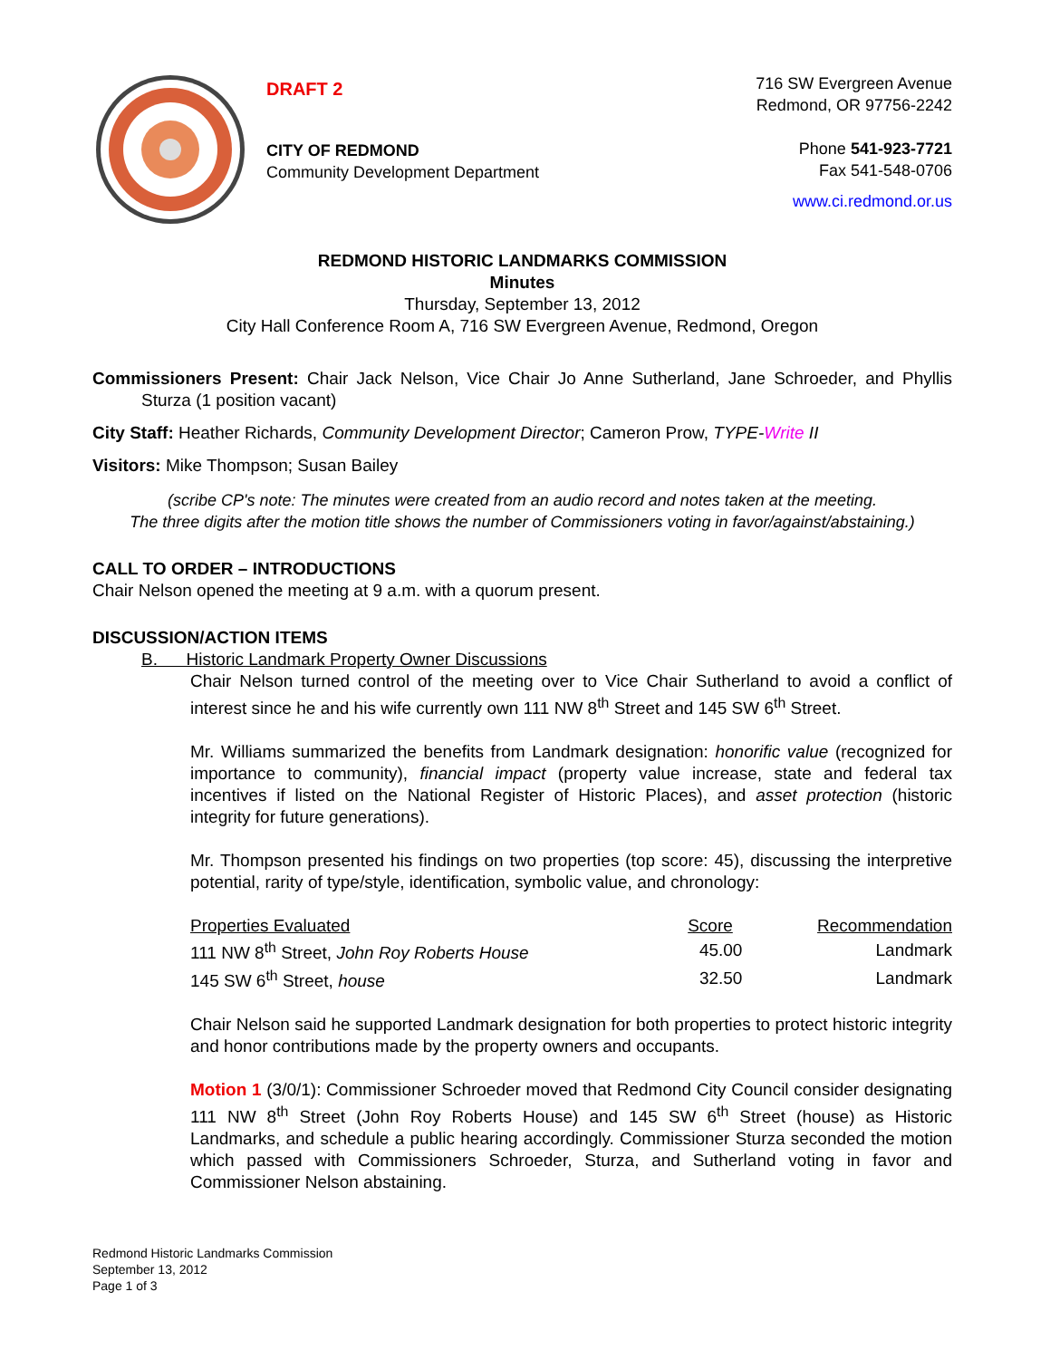DRAFT 2
CITY OF REDMOND
Community Development Department
716 SW Evergreen Avenue
Redmond, OR 97756-2242
Phone 541-923-7721
Fax 541-548-0706
www.ci.redmond.or.us
REDMOND HISTORIC LANDMARKS COMMISSION
Minutes
Thursday, September 13, 2012
City Hall Conference Room A, 716 SW Evergreen Avenue, Redmond, Oregon
Commissioners Present: Chair Jack Nelson, Vice Chair Jo Anne Sutherland, Jane Schroeder, and Phyllis Sturza (1 position vacant)
City Staff: Heather Richards, Community Development Director; Cameron Prow, TYPE-Write II
Visitors: Mike Thompson; Susan Bailey
(scribe CP's note: The minutes were created from an audio record and notes taken at the meeting.
The three digits after the motion title shows the number of Commissioners voting in favor/against/abstaining.)
CALL TO ORDER – INTRODUCTIONS
Chair Nelson opened the meeting at 9 a.m. with a quorum present.
DISCUSSION/ACTION ITEMS
B. Historic Landmark Property Owner Discussions
Chair Nelson turned control of the meeting over to Vice Chair Sutherland to avoid a conflict of interest since he and his wife currently own 111 NW 8<sup>th</sup> Street and 145 SW 6<sup>th</sup> Street.
Mr. Williams summarized the benefits from Landmark designation: honorific value (recognized for importance to community), financial impact (property value increase, state and federal tax incentives if listed on the National Register of Historic Places), and asset protection (historic integrity for future generations).
Mr. Thompson presented his findings on two properties (top score: 45), discussing the interpretive potential, rarity of type/style, identification, symbolic value, and chronology:
| Properties Evaluated | Score | Recommendation |
| --- | --- | --- |
| 111 NW 8<sup>th</sup> Street, John Roy Roberts House | 45.00 | Landmark |
| 145 SW 6<sup>th</sup> Street, house | 32.50 | Landmark |
Chair Nelson said he supported Landmark designation for both properties to protect historic integrity and honor contributions made by the property owners and occupants.
Motion 1 (3/0/1): Commissioner Schroeder moved that Redmond City Council consider designating 111 NW 8<sup>th</sup> Street (John Roy Roberts House) and 145 SW 6<sup>th</sup> Street (house) as Historic Landmarks, and schedule a public hearing accordingly. Commissioner Sturza seconded the motion which passed with Commissioners Schroeder, Sturza, and Sutherland voting in favor and Commissioner Nelson abstaining.
Redmond Historic Landmarks Commission
September 13, 2012
Page 1 of 3